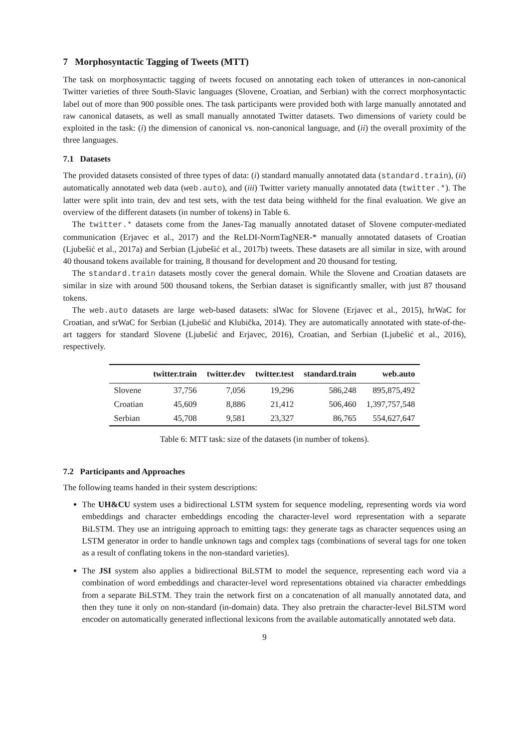7 Morphosyntactic Tagging of Tweets (MTT)
The task on morphosyntactic tagging of tweets focused on annotating each token of utterances in non-canonical Twitter varieties of three South-Slavic languages (Slovene, Croatian, and Serbian) with the correct morphosyntactic label out of more than 900 possible ones. The task participants were provided both with large manually annotated and raw canonical datasets, as well as small manually annotated Twitter datasets. Two dimensions of variety could be exploited in the task: (i) the dimension of canonical vs. non-canonical language, and (ii) the overall proximity of the three languages.
7.1 Datasets
The provided datasets consisted of three types of data: (i) standard manually annotated data (standard.train), (ii) automatically annotated web data (web.auto), and (iii) Twitter variety manually annotated data (twitter.*). The latter were split into train, dev and test sets, with the test data being withheld for the final evaluation. We give an overview of the different datasets (in number of tokens) in Table 6.
The twitter.* datasets come from the Janes-Tag manually annotated dataset of Slovene computer-mediated communication (Erjavec et al., 2017) and the ReLDI-NormTagNER-* manually annotated datasets of Croatian (Ljubešić et al., 2017a) and Serbian (Ljubešić et al., 2017b) tweets. These datasets are all similar in size, with around 40 thousand tokens available for training, 8 thousand for development and 20 thousand for testing.
The standard.train datasets mostly cover the general domain. While the Slovene and Croatian datasets are similar in size with around 500 thousand tokens, the Serbian dataset is significantly smaller, with just 87 thousand tokens.
The web.auto datasets are large web-based datasets: slWac for Slovene (Erjavec et al., 2015), hrWaC for Croatian, and srWaC for Serbian (Ljubešić and Klubička, 2014). They are automatically annotated with state-of-the-art taggers for standard Slovene (Ljubešić and Erjavec, 2016), Croatian, and Serbian (Ljubešić et al., 2016), respectively.
| | twitter.train | twitter.dev | twitter.test | standard.train | web.auto |
| --- | --- | --- | --- | --- | --- |
| Slovene | 37,756 | 7,056 | 19,296 | 586,248 | 895,875,492 |
| Croatian | 45,609 | 8,886 | 21,412 | 506,460 | 1,397,757,548 |
| Serbian | 45,708 | 9,581 | 23,327 | 86,765 | 554,627,647 |
Table 6: MTT task: size of the datasets (in number of tokens).
7.2 Participants and Approaches
The following teams handed in their system descriptions:
The UH&CU system uses a bidirectional LSTM system for sequence modeling, representing words via word embeddings and character embeddings encoding the character-level word representation with a separate BiLSTM. They use an intriguing approach to emitting tags: they generate tags as character sequences using an LSTM generator in order to handle unknown tags and complex tags (combinations of several tags for one token as a result of conflating tokens in the non-standard varieties).
The JSI system also applies a bidirectional BiLSTM to model the sequence, representing each word via a combination of word embeddings and character-level word representations obtained via character embeddings from a separate BiLSTM. They train the network first on a concatenation of all manually annotated data, and then they tune it only on non-standard (in-domain) data. They also pretrain the character-level BiLSTM word encoder on automatically generated inflectional lexicons from the available automatically annotated web data.
9